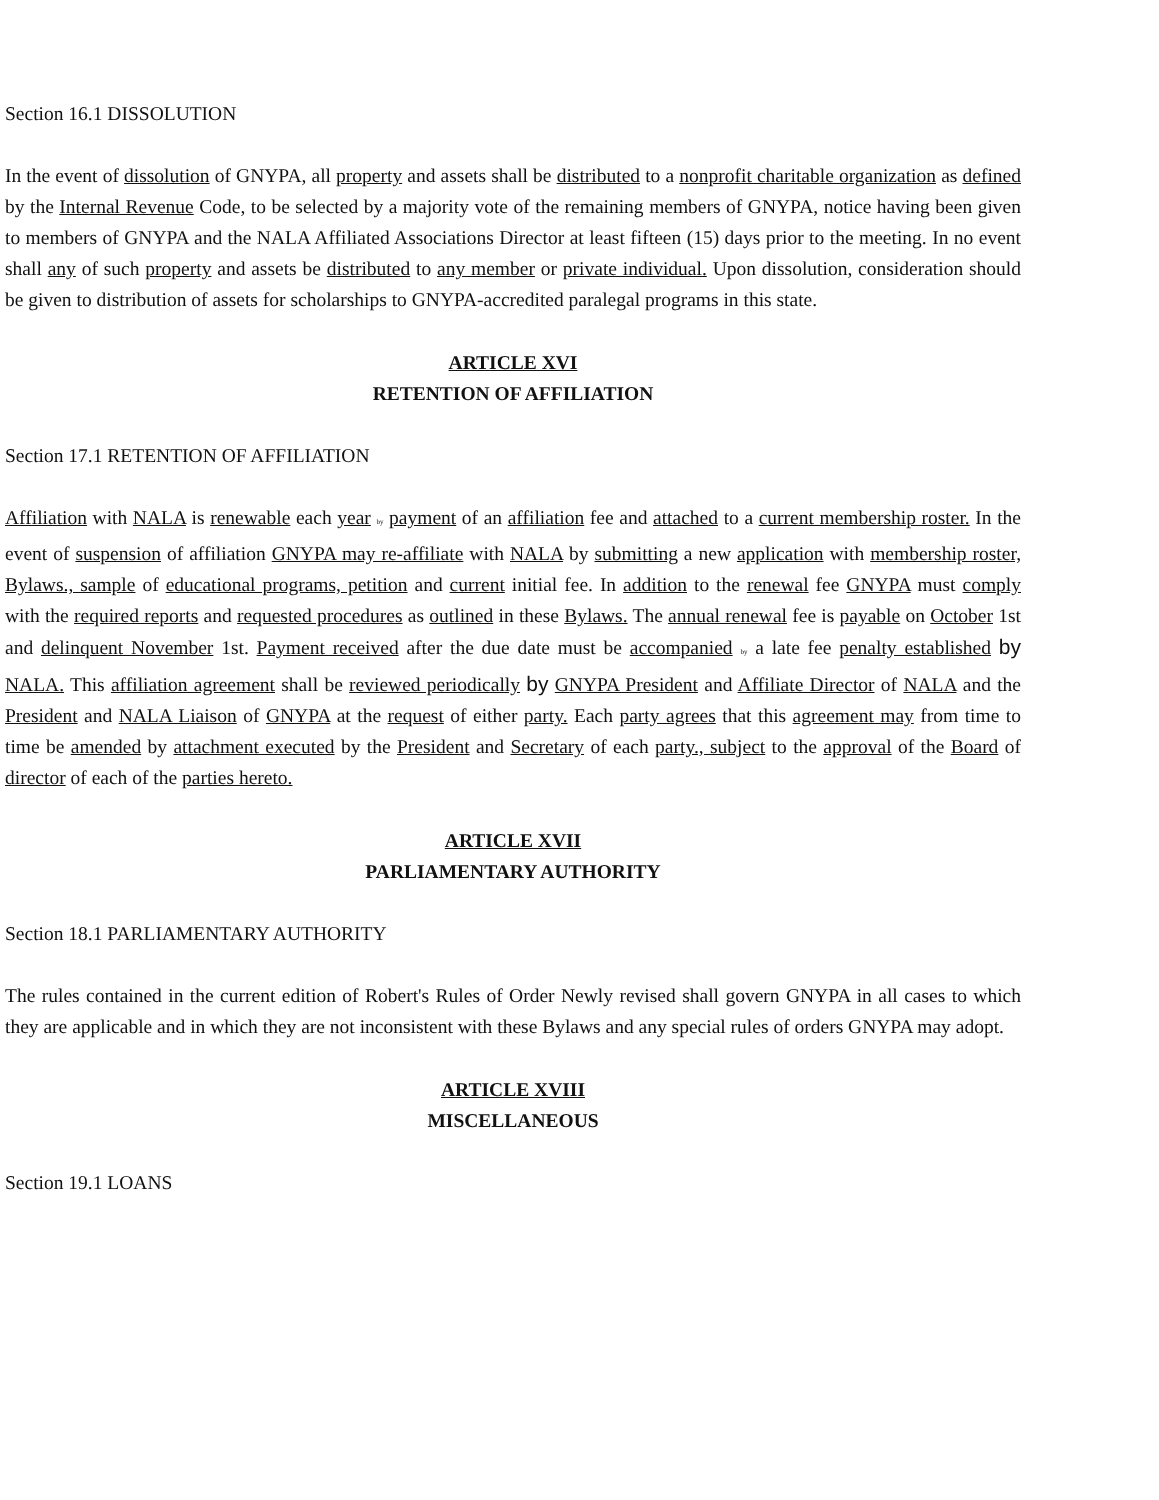Section 16.1 DISSOLUTION
In the event of dissolution of GNYPA, all property and assets shall be distributed to a nonprofit charitable organization as defined by the Internal Revenue Code, to be selected by a majority vote of the remaining members of GNYPA, notice having been given to members of GNYPA and the NALA Affiliated Associations Director at least fifteen (15) days prior to the meeting. In no event shall any of such property and assets be distributed to any member or private individual. Upon dissolution, consideration should be given to distribution of assets for scholarships to GNYPA-accredited paralegal programs in this state.
ARTICLE XVI
RETENTION OF AFFILIATION
Section 17.1 RETENTION OF AFFILIATION
Affiliation with NALA is renewable each year by payment of an affiliation fee and attached to a current membership roster. In the event of suspension of affiliation GNYPA may re-affiliate with NALA by submitting a new application with membership roster, Bylaws., sample of educational programs, petition and current initial fee. In addition to the renewal fee GNYPA must comply with the required reports and requested procedures as outlined in these Bylaws. The annual renewal fee is payable on October 1st and delinquent November 1st. Payment received after the due date must be accompanied by a late fee penalty established by NALA. This affiliation agreement shall be reviewed periodically by GNYPA President and Affiliate Director of NALA and the President and NALA Liaison of GNYPA at the request of either party. Each party agrees that this agreement may from time to time be amended by attachment executed by the President and Secretary of each party., subject to the approval of the Board of director of each of the parties hereto.
ARTICLE XVII
PARLIAMENTARY AUTHORITY
Section 18.1 PARLIAMENTARY AUTHORITY
The rules contained in the current edition of Robert's Rules of Order Newly revised shall govern GNYPA in all cases to which they are applicable and in which they are not inconsistent with these Bylaws and any special rules of orders GNYPA may adopt.
ARTICLE XVIII
MISCELLANEOUS
Section 19.1 LOANS